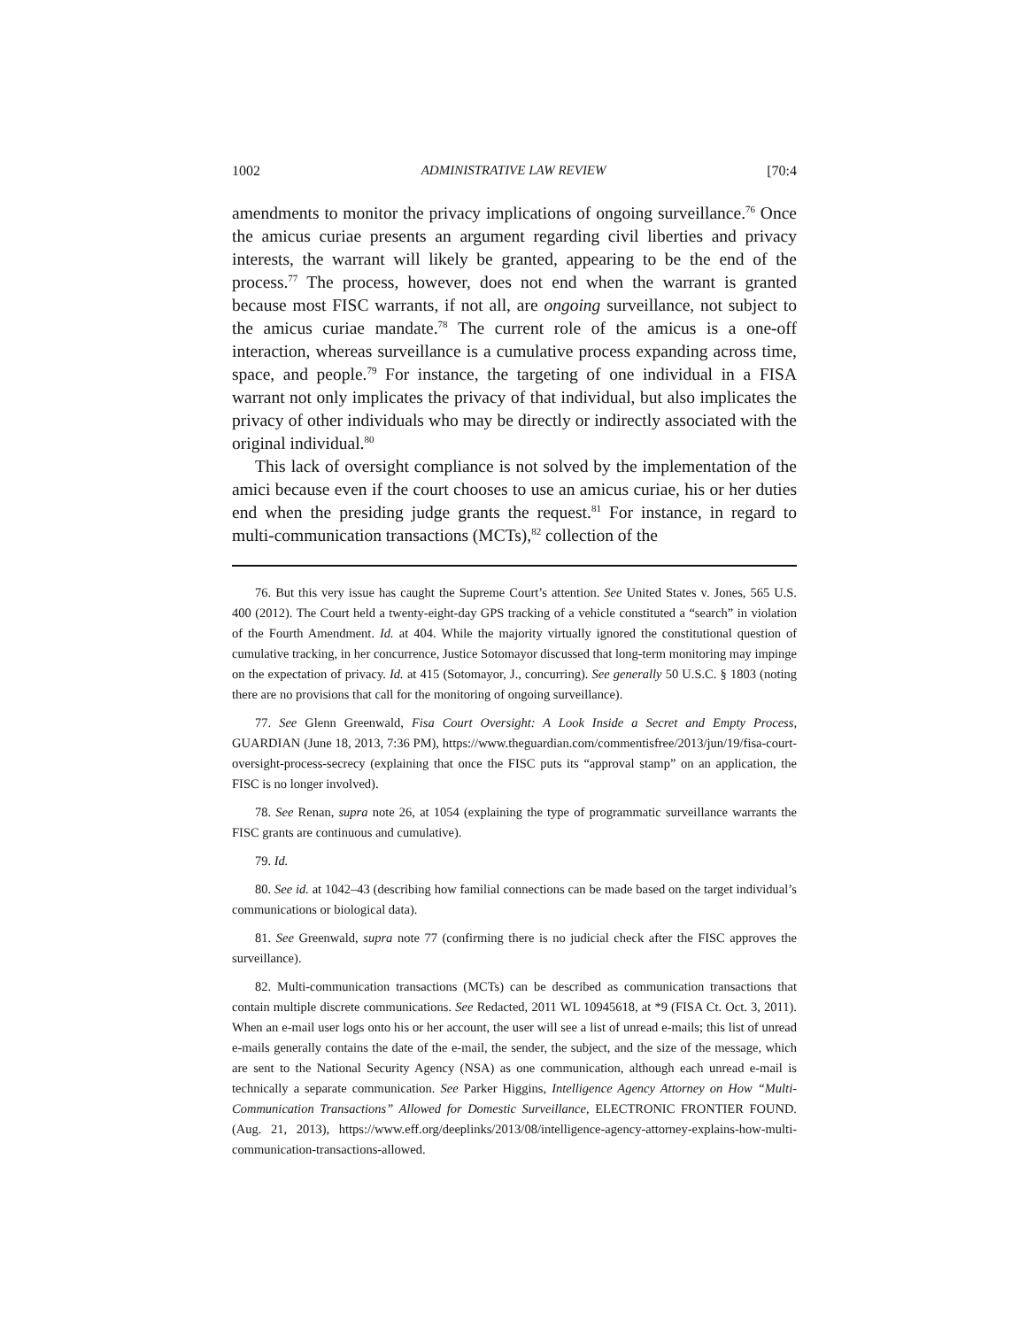1002 ADMINISTRATIVE LAW REVIEW [70:4
amendments to monitor the privacy implications of ongoing surveillance.<sup>76</sup> Once the amicus curiae presents an argument regarding civil liberties and privacy interests, the warrant will likely be granted, appearing to be the end of the process.<sup>77</sup> The process, however, does not end when the warrant is granted because most FISC warrants, if not all, are ongoing surveillance, not subject to the amicus curiae mandate.<sup>78</sup> The current role of the amicus is a one-off interaction, whereas surveillance is a cumulative process expanding across time, space, and people.<sup>79</sup> For instance, the targeting of one individual in a FISA warrant not only implicates the privacy of that individual, but also implicates the privacy of other individuals who may be directly or indirectly associated with the original individual.<sup>80</sup>
This lack of oversight compliance is not solved by the implementation of the amici because even if the court chooses to use an amicus curiae, his or her duties end when the presiding judge grants the request.<sup>81</sup> For instance, in regard to multi-communication transactions (MCTs),<sup>82</sup> collection of the
76. But this very issue has caught the Supreme Court’s attention. See United States v. Jones, 565 U.S. 400 (2012). The Court held a twenty-eight-day GPS tracking of a vehicle constituted a “search” in violation of the Fourth Amendment. Id. at 404. While the majority virtually ignored the constitutional question of cumulative tracking, in her concurrence, Justice Sotomayor discussed that long-term monitoring may impinge on the expectation of privacy. Id. at 415 (Sotomayor, J., concurring). See generally 50 U.S.C. § 1803 (noting there are no provisions that call for the monitoring of ongoing surveillance).
77. See Glenn Greenwald, Fisa Court Oversight: A Look Inside a Secret and Empty Process, GUARDIAN (June 18, 2013, 7:36 PM), https://www.theguardian.com/commentisfree/2013/jun/19/fisa-court-oversight-process-secrecy (explaining that once the FISC puts its “approval stamp” on an application, the FISC is no longer involved).
78. See Renan, supra note 26, at 1054 (explaining the type of programmatic surveillance warrants the FISC grants are continuous and cumulative).
79. Id.
80. See id. at 1042–43 (describing how familial connections can be made based on the target individual’s communications or biological data).
81. See Greenwald, supra note 77 (confirming there is no judicial check after the FISC approves the surveillance).
82. Multi-communication transactions (MCTs) can be described as communication transactions that contain multiple discrete communications. See Redacted, 2011 WL 10945618, at *9 (FISA Ct. Oct. 3, 2011). When an e-mail user logs onto his or her account, the user will see a list of unread e-mails; this list of unread e-mails generally contains the date of the e-mail, the sender, the subject, and the size of the message, which are sent to the National Security Agency (NSA) as one communication, although each unread e-mail is technically a separate communication. See Parker Higgins, Intelligence Agency Attorney on How “Multi-Communication Transactions” Allowed for Domestic Surveillance, ELECTRONIC FRONTIER FOUND. (Aug. 21, 2013), https://www.eff.org/deeplinks/2013/08/intelligence-agency-attorney-explains-how-multi-communication-transactions-allowed.